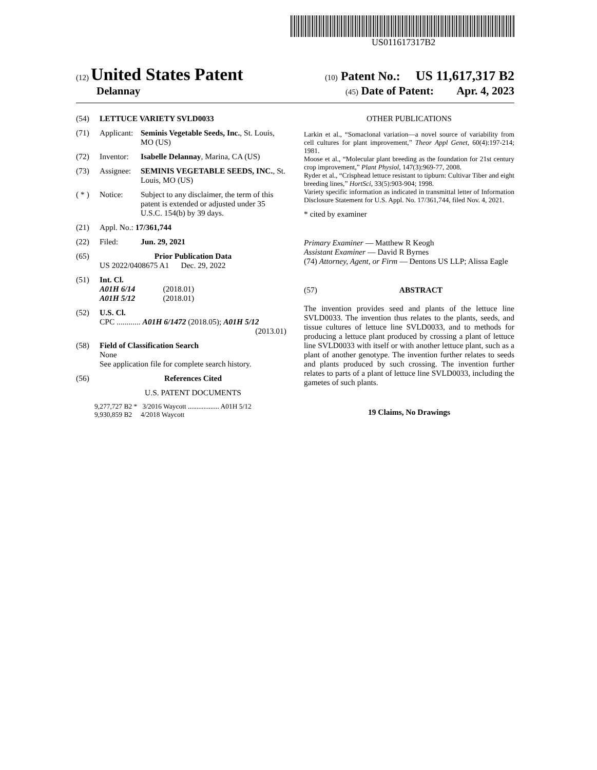US011617317B2
(12) United States Patent (10) Patent No.: US 11,617,317 B2
Delannay (45) Date of Patent: Apr. 4, 2023
(54) LETTUCE VARIETY SVLD0033
(71) Applicant: Seminis Vegetable Seeds, Inc., St. Louis, MO (US)
(72) Inventor: Isabelle Delannay, Marina, CA (US)
(73) Assignee: SEMINIS VEGETABLE SEEDS, INC., St. Louis, MO (US)
( * ) Notice: Subject to any disclaimer, the term of this patent is extended or adjusted under 35 U.S.C. 154(b) by 39 days.
(21) Appl. No.: 17/361,744
(22) Filed: Jun. 29, 2021
(65) Prior Publication Data
US 2022/0408675 A1 Dec. 29, 2022
(51) Int. Cl.
A01H 6/14 (2018.01)
A01H 5/12 (2018.01)
(52) U.S. Cl.
CPC ............ A01H 6/1472 (2018.05); A01H 5/12
(2013.01)
(58) Field of Classification Search
None
See application file for complete search history.
(56) References Cited
U.S. PATENT DOCUMENTS
9,277,727 B2 * 3/2016 Waycott .................. A01H 5/12
9,930,859 B2 4/2018 Waycott
OTHER PUBLICATIONS
Larkin et al., “Somaclonal variation—a novel source of variability from cell cultures for plant improvement,” Theor Appl Genet, 60(4):197-214; 1981.
Moose et al., “Molecular plant breeding as the foundation for 21st century crop improvement,” Plant Physiol, 147(3):969-77, 2008.
Ryder et al., “Crisphead lettuce resistant to tipburn: Cultivar Tiber and eight breeding lines,” HortSci, 33(5):903-904; 1998.
Variety specific information as indicated in transmittal letter of Information Disclosure Statement for U.S. Appl. No. 17/361,744, filed Nov. 4, 2021.
* cited by examiner
Primary Examiner — Matthew R Keogh
Assistant Examiner — David R Byrnes
(74) Attorney, Agent, or Firm — Dentons US LLP; Alissa Eagle
(57) ABSTRACT
The invention provides seed and plants of the lettuce line SVLD0033. The invention thus relates to the plants, seeds, and tissue cultures of lettuce line SVLD0033, and to methods for producing a lettuce plant produced by crossing a plant of lettuce line SVLD0033 with itself or with another lettuce plant, such as a plant of another genotype. The invention further relates to seeds and plants produced by such crossing. The invention further relates to parts of a plant of lettuce line SVLD0033, including the gametes of such plants.
19 Claims, No Drawings